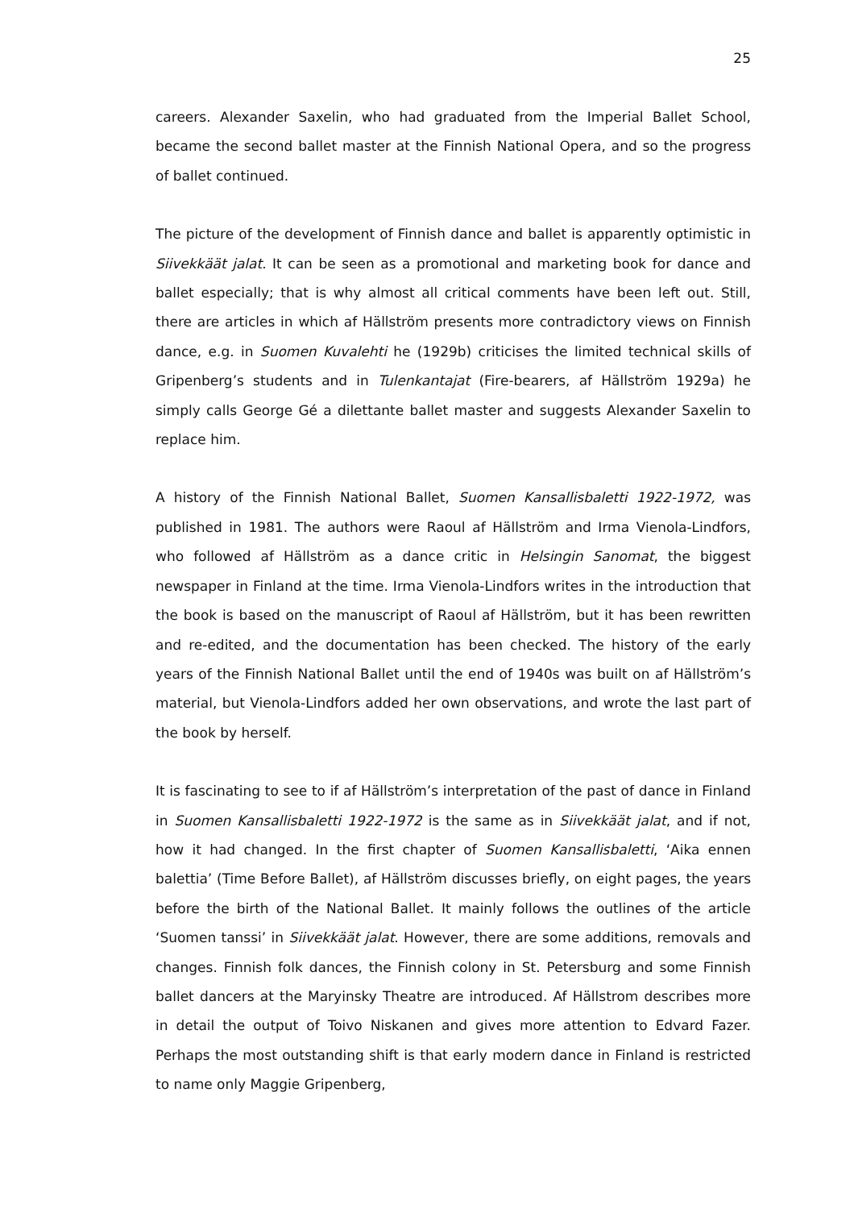25
careers. Alexander Saxelin, who had graduated from the Imperial Ballet School, became the second ballet master at the Finnish National Opera, and so the progress of ballet continued.
The picture of the development of Finnish dance and ballet is apparently optimistic in Siivekkäät jalat. It can be seen as a promotional and marketing book for dance and ballet especially; that is why almost all critical comments have been left out. Still, there are articles in which af Hällström presents more contradictory views on Finnish dance, e.g. in Suomen Kuvalehti he (1929b) criticises the limited technical skills of Gripenberg’s students and in Tulenkantajat (Fire-bearers, af Hällström 1929a) he simply calls George Gé a dilettante ballet master and suggests Alexander Saxelin to replace him.
A history of the Finnish National Ballet, Suomen Kansallisbaletti 1922-1972, was published in 1981. The authors were Raoul af Hällström and Irma Vienola-Lindfors, who followed af Hällström as a dance critic in Helsingin Sanomat, the biggest newspaper in Finland at the time. Irma Vienola-Lindfors writes in the introduction that the book is based on the manuscript of Raoul af Hällström, but it has been rewritten and re-edited, and the documentation has been checked. The history of the early years of the Finnish National Ballet until the end of 1940s was built on af Hällström’s material, but Vienola-Lindfors added her own observations, and wrote the last part of the book by herself.
It is fascinating to see to if af Hällström’s interpretation of the past of dance in Finland in Suomen Kansallisbaletti 1922-1972 is the same as in Siivekkäät jalat, and if not, how it had changed. In the first chapter of Suomen Kansallisbaletti, ‘Aika ennen balettia’ (Time Before Ballet), af Hällström discusses briefly, on eight pages, the years before the birth of the National Ballet. It mainly follows the outlines of the article ‘Suomen tanssi’ in Siivekkäät jalat. However, there are some additions, removals and changes. Finnish folk dances, the Finnish colony in St. Petersburg and some Finnish ballet dancers at the Maryinsky Theatre are introduced. Af Hällstrom describes more in detail the output of Toivo Niskanen and gives more attention to Edvard Fazer. Perhaps the most outstanding shift is that early modern dance in Finland is restricted to name only Maggie Gripenberg,